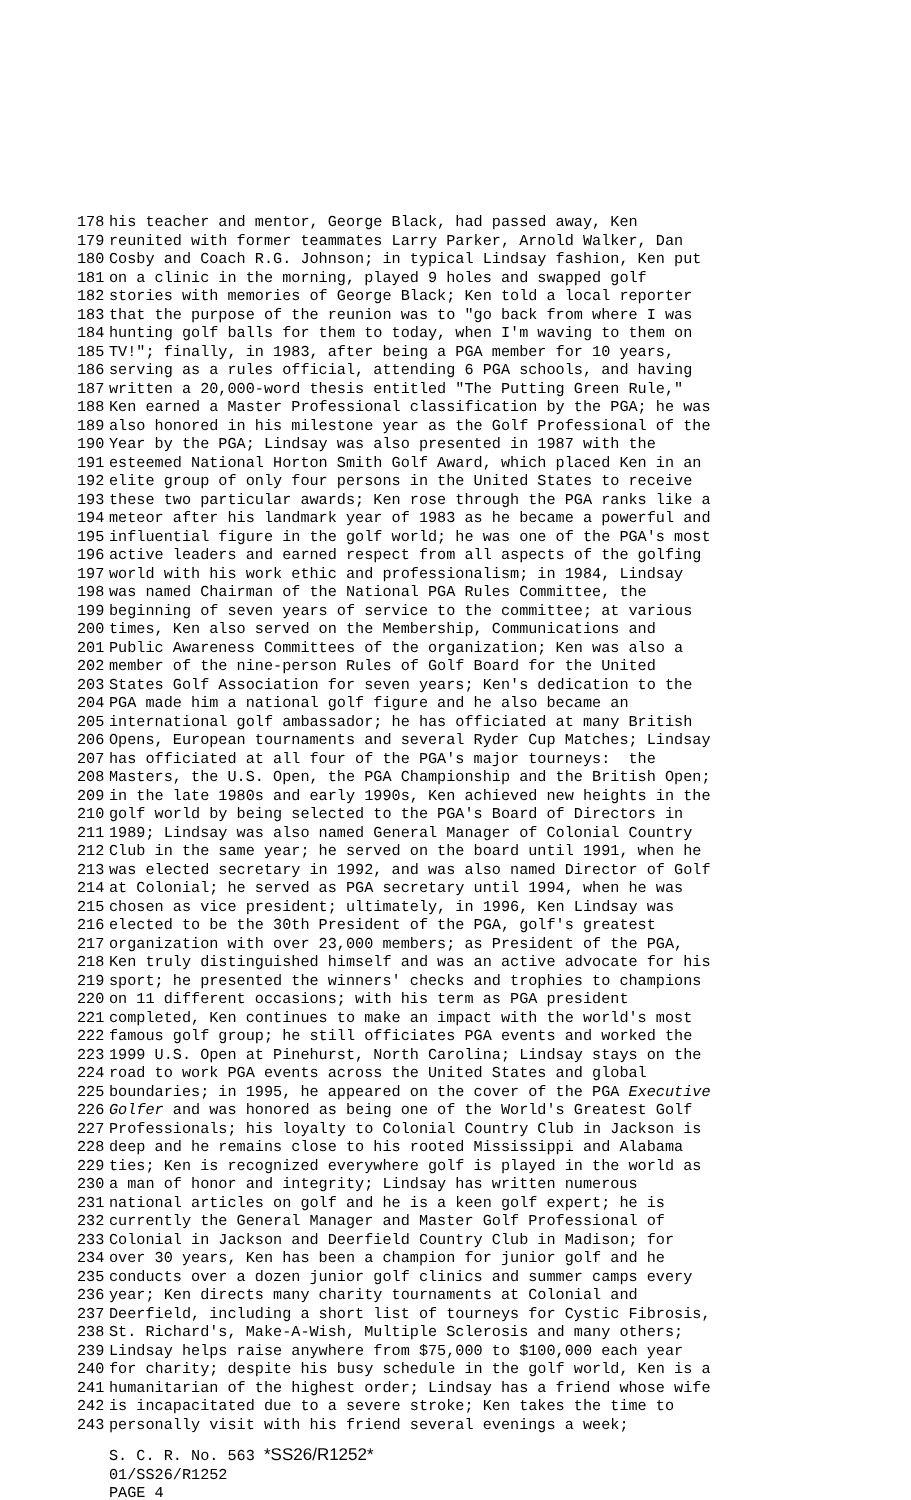178 his teacher and mentor, George Black, had passed away, Ken
179 reunited with former teammates Larry Parker, Arnold Walker, Dan
180 Cosby and Coach R.G. Johnson; in typical Lindsay fashion, Ken put
181 on a clinic in the morning, played 9 holes and swapped golf
182 stories with memories of George Black; Ken told a local reporter
183 that the purpose of the reunion was to "go back from where I was
184 hunting golf balls for them to today, when I'm waving to them on
185 TV!"; finally, in 1983, after being a PGA member for 10 years,
186 serving as a rules official, attending 6 PGA schools, and having
187 written a 20,000-word thesis entitled "The Putting Green Rule,"
188 Ken earned a Master Professional classification by the PGA; he was
189 also honored in his milestone year as the Golf Professional of the
190 Year by the PGA; Lindsay was also presented in 1987 with the
191 esteemed National Horton Smith Golf Award, which placed Ken in an
192 elite group of only four persons in the United States to receive
193 these two particular awards; Ken rose through the PGA ranks like a
194 meteor after his landmark year of 1983 as he became a powerful and
195 influential figure in the golf world; he was one of the PGA's most
196 active leaders and earned respect from all aspects of the golfing
197 world with his work ethic and professionalism; in 1984, Lindsay
198 was named Chairman of the National PGA Rules Committee, the
199 beginning of seven years of service to the committee; at various
200 times, Ken also served on the Membership, Communications and
201 Public Awareness Committees of the organization; Ken was also a
202 member of the nine-person Rules of Golf Board for the United
203 States Golf Association for seven years; Ken's dedication to the
204 PGA made him a national golf figure and he also became an
205 international golf ambassador; he has officiated at many British
206 Opens, European tournaments and several Ryder Cup Matches; Lindsay
207 has officiated at all four of the PGA's major tourneys: the
208 Masters, the U.S. Open, the PGA Championship and the British Open;
209 in the late 1980s and early 1990s, Ken achieved new heights in the
210 golf world by being selected to the PGA's Board of Directors in
211 1989; Lindsay was also named General Manager of Colonial Country
212 Club in the same year; he served on the board until 1991, when he
213 was elected secretary in 1992, and was also named Director of Golf
214 at Colonial; he served as PGA secretary until 1994, when he was
215 chosen as vice president; ultimately, in 1996, Ken Lindsay was
216 elected to be the 30th President of the PGA, golf's greatest
217 organization with over 23,000 members; as President of the PGA,
218 Ken truly distinguished himself and was an active advocate for his
219 sport; he presented the winners' checks and trophies to champions
220 on 11 different occasions; with his term as PGA president
221 completed, Ken continues to make an impact with the world's most
222 famous golf group; he still officiates PGA events and worked the
223 1999 U.S. Open at Pinehurst, North Carolina; Lindsay stays on the
224 road to work PGA events across the United States and global
225 boundaries; in 1995, he appeared on the cover of the PGA Executive
226 Golfer and was honored as being one of the World's Greatest Golf
227 Professionals; his loyalty to Colonial Country Club in Jackson is
228 deep and he remains close to his rooted Mississippi and Alabama
229 ties; Ken is recognized everywhere golf is played in the world as
230 a man of honor and integrity; Lindsay has written numerous
231 national articles on golf and he is a keen golf expert; he is
232 currently the General Manager and Master Golf Professional of
233 Colonial in Jackson and Deerfield Country Club in Madison; for
234 over 30 years, Ken has been a champion for junior golf and he
235 conducts over a dozen junior golf clinics and summer camps every
236 year; Ken directs many charity tournaments at Colonial and
237 Deerfield, including a short list of tourneys for Cystic Fibrosis,
238 St. Richard's, Make-A-Wish, Multiple Sclerosis and many others;
239 Lindsay helps raise anywhere from $75,000 to $100,000 each year
240 for charity; despite his busy schedule in the golf world, Ken is a
241 humanitarian of the highest order; Lindsay has a friend whose wife
242 is incapacitated due to a severe stroke; Ken takes the time to
243 personally visit with his friend several evenings a week;
S. C. R. No. 563 *SS26/R1252*
01/SS26/R1252
PAGE 4